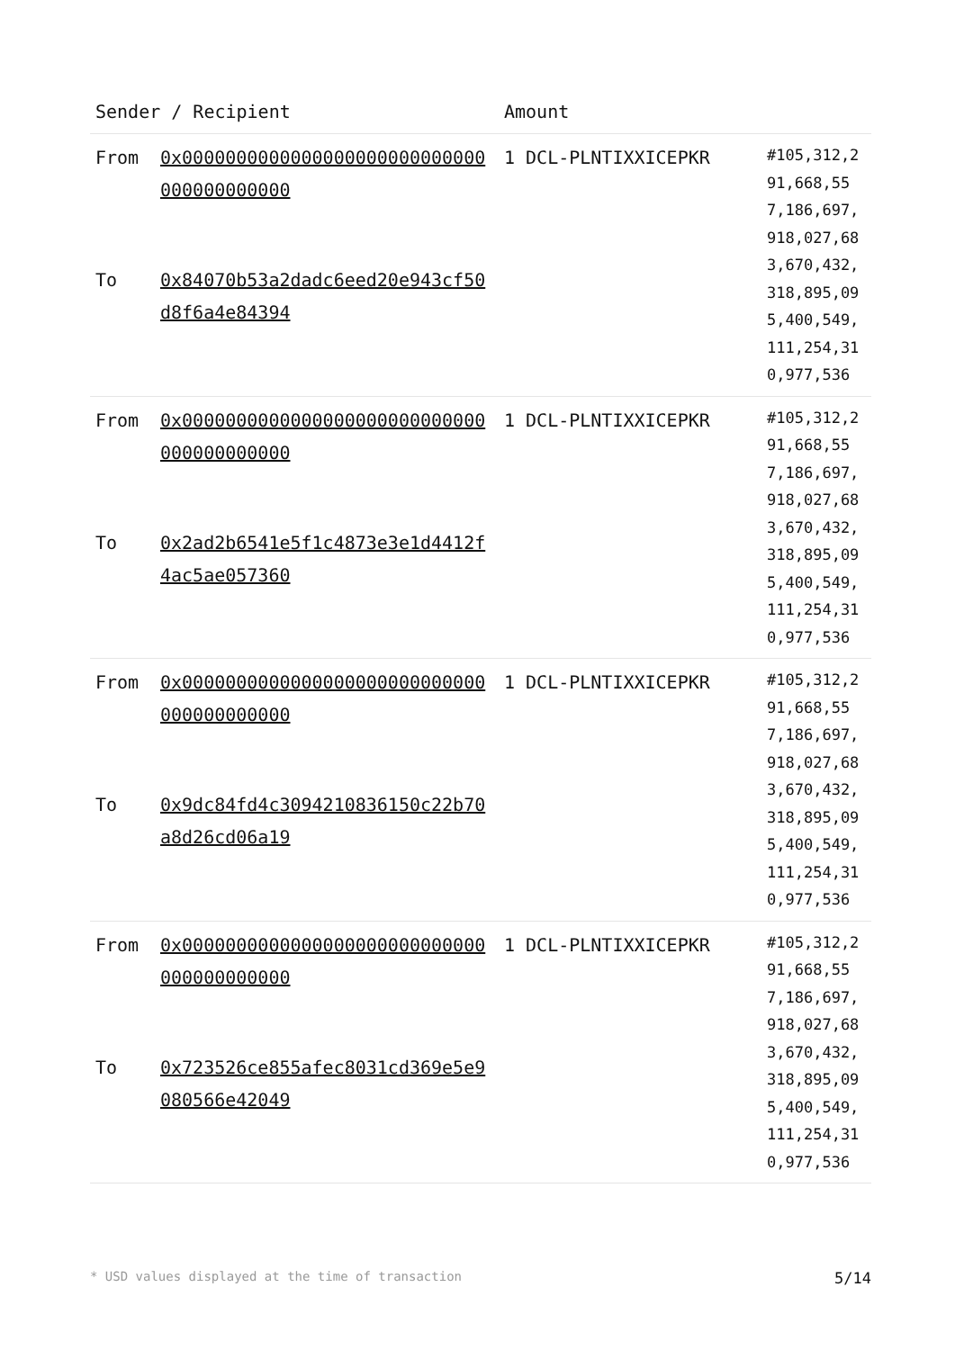| Sender / Recipient | | Amount | |
| --- | --- | --- | --- |
| From To | 0x0000000000000000000000000000000000000000 0x84070b53a2dadc6eed20e943cf50d8f6a4e84394 | 1 DCL-PLNTIXXICEPKR | #105,312,291,668,557,186,697,918,027,683,670,432,318,895,095,400,549,111,254,310,977,536 |
| From To | 0x0000000000000000000000000000000000000000 0x2ad2b6541e5f1c4873e3e1d4412f4ac5ae057360 | 1 DCL-PLNTIXXICEPKR | #105,312,291,668,557,186,697,918,027,683,670,432,318,895,095,400,549,111,254,310,977,536 |
| From To | 0x0000000000000000000000000000000000000000 0x9dc84fd4c3094210836150c22b70a8d26cd06a19 | 1 DCL-PLNTIXXICEPKR | #105,312,291,668,557,186,697,918,027,683,670,432,318,895,095,400,549,111,254,310,977,536 |
| From To | 0x0000000000000000000000000000000000000000 0x723526ce855afec8031cd369e5e9080566e42049 | 1 DCL-PLNTIXXICEPKR | #105,312,291,668,557,186,697,918,027,683,670,432,318,895,095,400,549,111,254,310,977,536 |
* USD values displayed at the time of transaction 5/14